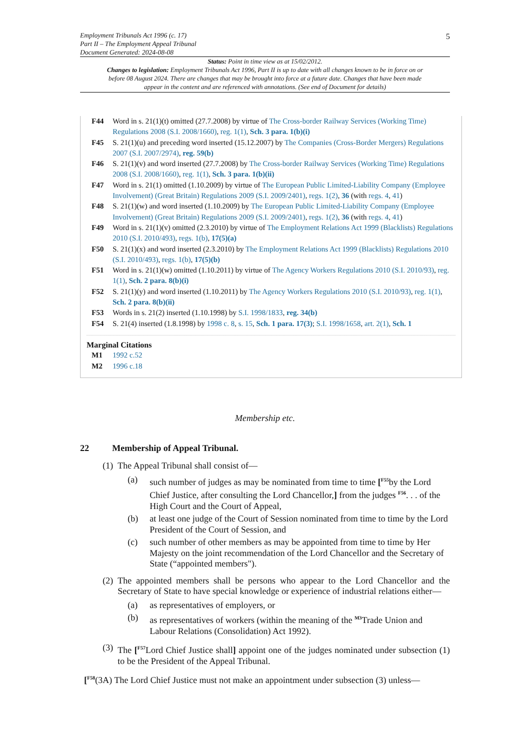5
Employment Tribunals Act 1996 (c. 17)
Part II – The Employment Appeal Tribunal
Document Generated: 2024-08-08
Status: Point in time view as at 15/02/2012.
Changes to legislation: Employment Tribunals Act 1996, Part II is up to date with all changes known to be in force on or before 08 August 2024. There are changes that may be brought into force at a future date. Changes that have been made appear in the content and are referenced with annotations. (See end of Document for details)
F44 Word in s. 21(1)(t) omitted (27.7.2008) by virtue of The Cross-border Railway Services (Working Time) Regulations 2008 (S.I. 2008/1660), reg. 1(1), Sch. 3 para. 1(b)(i)
F45 S. 21(1)(u) and preceding word inserted (15.12.2007) by The Companies (Cross-Border Mergers) Regulations 2007 (S.I. 2007/2974), reg. 59(b)
F46 S. 21(1)(v) and word inserted (27.7.2008) by The Cross-border Railway Services (Working Time) Regulations 2008 (S.I. 2008/1660), reg. 1(1), Sch. 3 para. 1(b)(ii)
F47 Word in s. 21(1) omitted (1.10.2009) by virtue of The European Public Limited-Liability Company (Employee Involvement) (Great Britain) Regulations 2009 (S.I. 2009/2401), regs. 1(2), 36 (with regs. 4, 41)
F48 S. 21(1)(w) and word inserted (1.10.2009) by The European Public Limited-Liability Company (Employee Involvement) (Great Britain) Regulations 2009 (S.I. 2009/2401), regs. 1(2), 36 (with regs. 4, 41)
F49 Word in s. 21(1)(v) omitted (2.3.2010) by virtue of The Employment Relations Act 1999 (Blacklists) Regulations 2010 (S.I. 2010/493), regs. 1(b), 17(5)(a)
F50 S. 21(1)(x) and word inserted (2.3.2010) by The Employment Relations Act 1999 (Blacklists) Regulations 2010 (S.I. 2010/493), regs. 1(b), 17(5)(b)
F51 Word in s. 21(1)(w) omitted (1.10.2011) by virtue of The Agency Workers Regulations 2010 (S.I. 2010/93), reg. 1(1), Sch. 2 para. 8(b)(i)
F52 S. 21(1)(y) and word inserted (1.10.2011) by The Agency Workers Regulations 2010 (S.I. 2010/93), reg. 1(1), Sch. 2 para. 8(b)(ii)
F53 Words in s. 21(2) inserted (1.10.1998) by S.I. 1998/1833, reg. 34(b)
F54 S. 21(4) inserted (1.8.1998) by 1998 c. 8, s. 15, Sch. 1 para. 17(3); S.I. 1998/1658, art. 2(1), Sch. 1
Marginal Citations
M1 1992 c.52
M2 1996 c.18
Membership etc.
22 Membership of Appeal Tribunal.
(1)
The Appeal Tribunal shall consist of—
(a) such number of judges as may be nominated from time to time [<sup>F55</sup>by the Lord Chief Justice, after consulting the Lord Chancellor,] from the judges <sup>F56</sup>. . . of the High Court and the Court of Appeal,
(b) at least one judge of the Court of Session nominated from time to time by the Lord President of the Court of Session, and
(c) such number of other members as may be appointed from time to time by Her Majesty on the joint recommendation of the Lord Chancellor and the Secretary of State (“appointed members").
(2)
The appointed members shall be persons who appear to the Lord Chancellor and the Secretary of State to have special knowledge or experience of industrial relations either—
(a) as representatives of employers, or
(b) as representatives of workers (within the meaning of the <sup>M3</sup>Trade Union and Labour Relations (Consolidation) Act 1992).
(3)
The [<sup>F57</sup>Lord Chief Justice shall] appoint one of the judges nominated under subsection (1) to be the President of the Appeal Tribunal.
[<sup>F58</sup>(3A) The Lord Chief Justice must not make an appointment under subsection (3) unless—